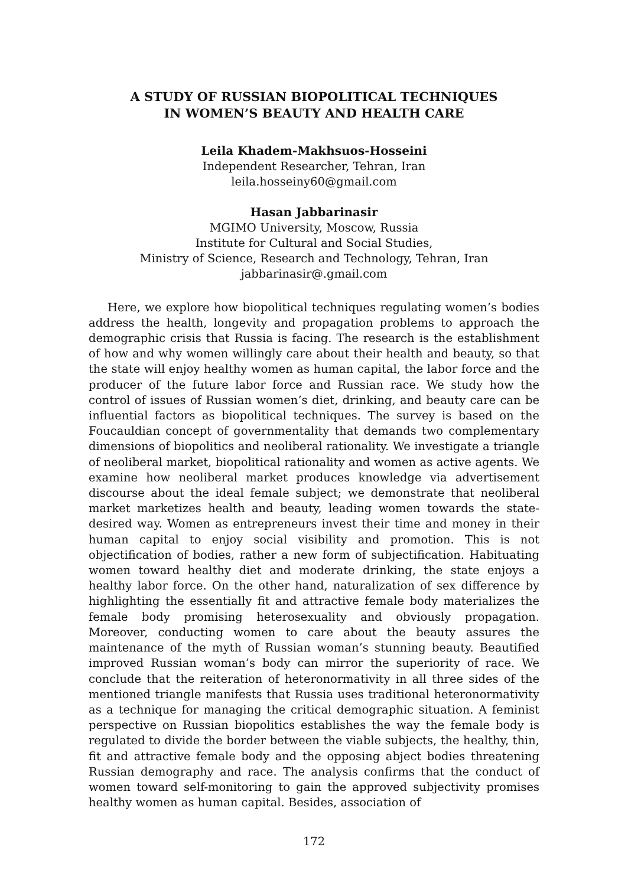A STUDY OF RUSSIAN BIOPOLITICAL TECHNIQUES
IN WOMEN’S BEAUTY AND HEALTH CARE
Leila Khadem-Makhsuos-Hosseini
Independent Researcher, Tehran, Iran
leila.hosseiny60@gmail.com
Hasan Jabbarinasir
MGIMO University, Moscow, Russia
Institute for Cultural and Social Studies,
Ministry of Science, Research and Technology, Tehran, Iran
jabbarinasir@.gmail.com
Here, we explore how biopolitical techniques regulating women’s bodies address the health, longevity and propagation problems to approach the demographic crisis that Russia is facing. The research is the establishment of how and why women willingly care about their health and beauty, so that the state will enjoy healthy women as human capital, the labor force and the producer of the future labor force and Russian race. We study how the control of issues of Russian women’s diet, drinking, and beauty care can be influential factors as biopolitical techniques. The survey is based on the Foucauldian concept of governmentality that demands two complementary dimensions of biopolitics and neoliberal rationality. We investigate a triangle of neoliberal market, biopolitical rationality and women as active agents. We examine how neoliberal market produces knowledge via advertisement discourse about the ideal female subject; we demonstrate that neoliberal market marketizes health and beauty, leading women towards the state-desired way. Women as entrepreneurs invest their time and money in their human capital to enjoy social visibility and promotion. This is not objectification of bodies, rather a new form of subjectification. Habituating women toward healthy diet and moderate drinking, the state enjoys a healthy labor force. On the other hand, naturalization of sex difference by highlighting the essentially fit and attractive female body materializes the female body promising heterosexuality and obviously propagation. Moreover, conducting women to care about the beauty assures the maintenance of the myth of Russian woman’s stunning beauty. Beautified improved Russian woman’s body can mirror the superiority of race. We conclude that the reiteration of heteronormativity in all three sides of the mentioned triangle manifests that Russia uses traditional heteronormativity as a technique for managing the critical demographic situation. A feminist perspective on Russian biopolitics establishes the way the female body is regulated to divide the border between the viable subjects, the healthy, thin, fit and attractive female body and the opposing abject bodies threatening Russian demography and race. The analysis confirms that the conduct of women toward self-monitoring to gain the approved subjectivity promises healthy women as human capital. Besides, association of
172